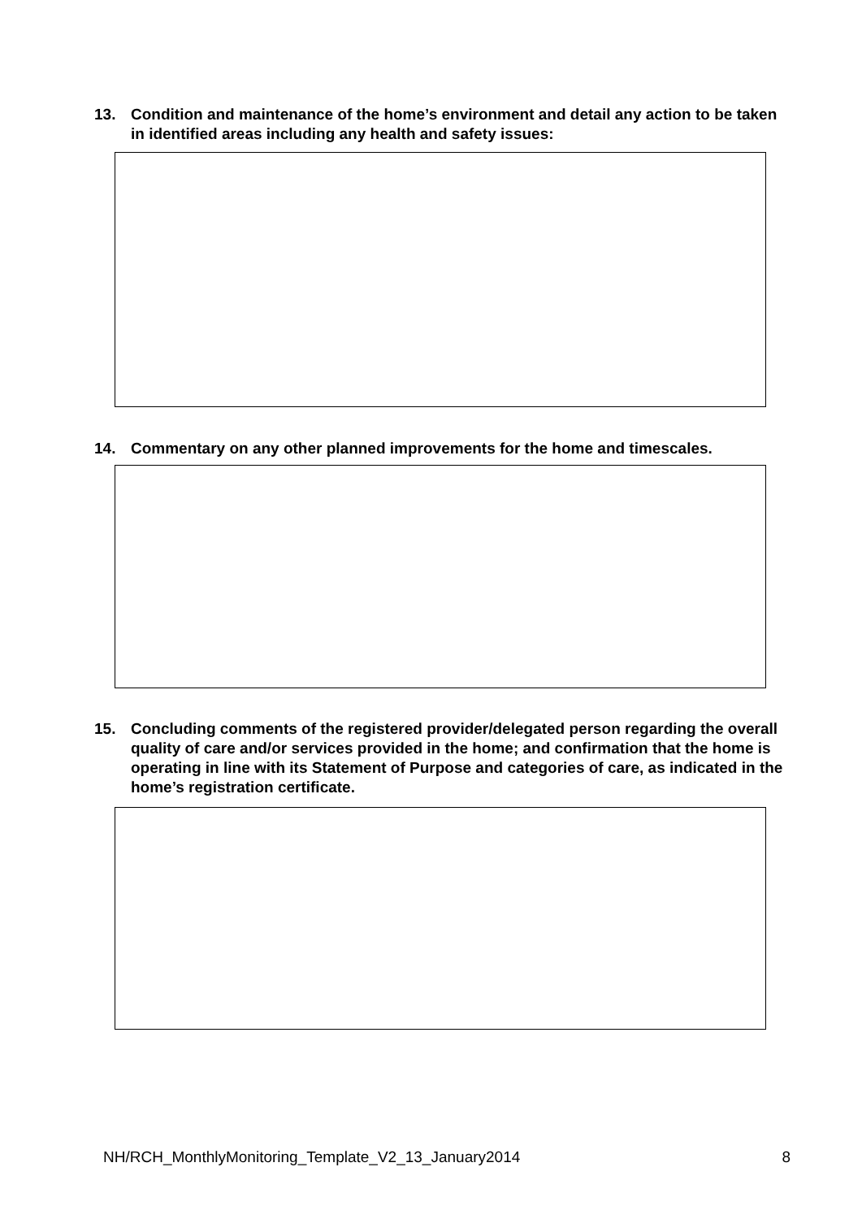13. Condition and maintenance of the home’s environment and detail any action to be taken in identified areas including any health and safety issues:
14. Commentary on any other planned improvements for the home and timescales.
15. Concluding comments of the registered provider/delegated person regarding the overall quality of care and/or services provided in the home; and confirmation that the home is operating in line with its Statement of Purpose and categories of care, as indicated in the home’s registration certificate.
NH/RCH_MonthlyMonitoring_Template_V2_13_January2014 8